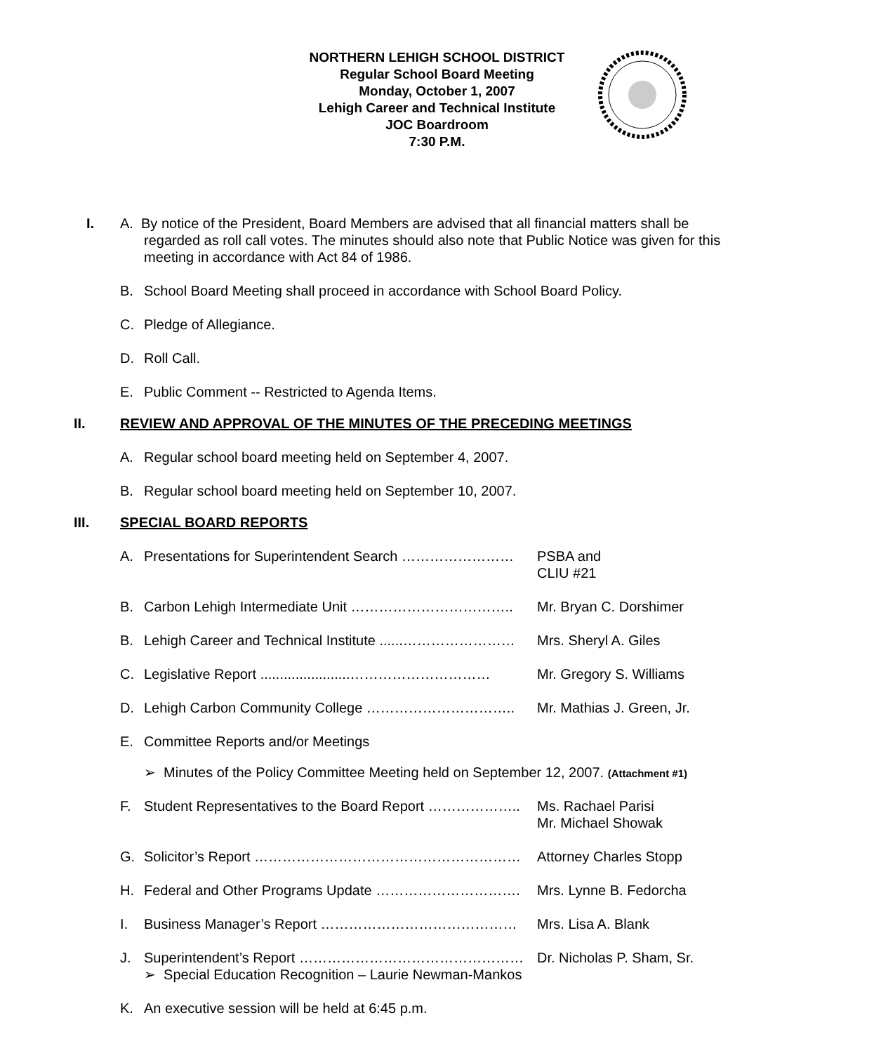NORTHERN LEHIGH SCHOOL DISTRICT
Regular School Board Meeting
Monday, October 1, 2007
Lehigh Career and Technical Institute
JOC Boardroom
7:30 P.M.
I. A. By notice of the President, Board Members are advised that all financial matters shall be
regarded as roll call votes. The minutes should also note that Public Notice was given for this meeting in accordance with Act 84 of 1986.
B. School Board Meeting shall proceed in accordance with School Board Policy.
C. Pledge of Allegiance.
D. Roll Call.
E. Public Comment -- Restricted to Agenda Items.
II. REVIEW AND APPROVAL OF THE MINUTES OF THE PRECEDING MEETINGS
A. Regular school board meeting held on September 4, 2007.
B. Regular school board meeting held on September 10, 2007.
III. SPECIAL BOARD REPORTS
A. Presentations for Superintendent Search …………………… PSBA and
CLIU #21
B. Carbon Lehigh Intermediate Unit …………………………….. Mr. Bryan C. Dorshimer
B. Lehigh Career and Technical Institute ......…………………… Mrs. Sheryl A. Giles
C. Legislative Report .......................………………………… Mr. Gregory S. Williams
D. Lehigh Carbon Community College ………………………….. Mr. Mathias J. Green, Jr.
E. Committee Reports and/or Meetings
➢ Minutes of the Policy Committee Meeting held on September 12, 2007. (Attachment #1)
F. Student Representatives to the Board Report ……………….. Ms. Rachael Parisi
Mr. Michael Showak
G. Solicitor’s Report ………………………………………………… Attorney Charles Stopp
H. Federal and Other Programs Update …………………………. Mrs. Lynne B. Fedorcha
I. Business Manager’s Report …………………………………… Mrs. Lisa A. Blank
J. Superintendent’s Report …………………………………………
➢ Special Education Recognition – Laurie Newman-Mankos Dr. Nicholas P. Sham, Sr.
K. An executive session will be held at 6:45 p.m.